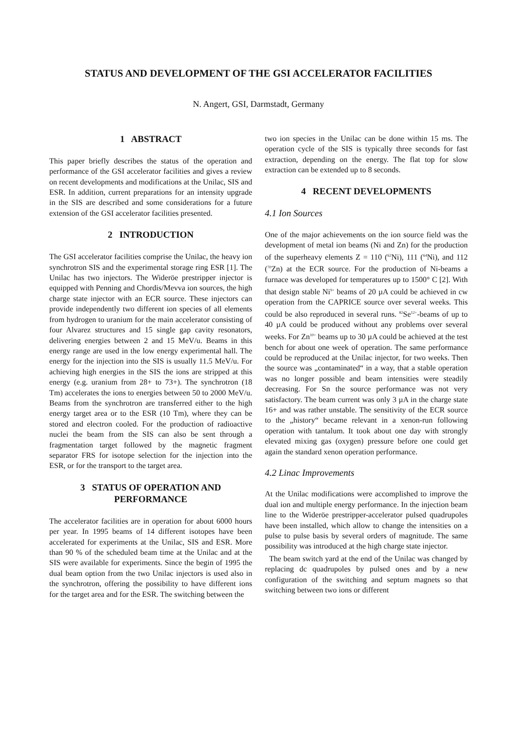STATUS AND DEVELOPMENT OF THE GSI ACCELERATOR FACILITIES
N. Angert, GSI, Darmstadt, Germany
1 ABSTRACT
This paper briefly describes the status of the operation and performance of the GSI accelerator facilities and gives a review on recent developments and modifications at the Unilac, SIS and ESR. In addition, current preparations for an intensity upgrade in the SIS are described and some considerations for a future extension of the GSI accelerator facilities presented.
2 INTRODUCTION
The GSI accelerator facilities comprise the Unilac, the heavy ion synchrotron SIS and the experimental storage ring ESR [1]. The Unilac has two injectors. The Wideröe prestripper injector is equipped with Penning and Chordis/Mevva ion sources, the high charge state injector with an ECR source. These injectors can provide independently two different ion species of all elements from hydrogen to uranium for the main accelerator consisting of four Alvarez structures and 15 single gap cavity resonators, delivering energies between 2 and 15 MeV/u. Beams in this energy range are used in the low energy experimental hall. The energy for the injection into the SIS is usually 11.5 MeV/u. For achieving high energies in the SIS the ions are stripped at this energy (e.g. uranium from 28+ to 73+). The synchrotron (18 Tm) accelerates the ions to energies between 50 to 2000 MeV/u. Beams from the synchrotron are transferred either to the high energy target area or to the ESR (10 Tm), where they can be stored and electron cooled. For the production of radioactive nuclei the beam from the SIS can also be sent through a fragmentation target followed by the magnetic fragment separator FRS for isotope selection for the injection into the ESR, or for the transport to the target area.
3 STATUS OF OPERATION AND PERFORMANCE
The accelerator facilities are in operation for about 6000 hours per year. In 1995 beams of 14 different isotopes have been accelerated for experiments at the Unilac, SIS and ESR. More than 90 % of the scheduled beam time at the Unilac and at the SIS were available for experiments. Since the begin of 1995 the dual beam option from the two Unilac injectors is used also in the synchrotron, offering the possibility to have different ions for the target area and for the ESR. The switching between the
two ion species in the Unilac can be done within 15 ms. The operation cycle of the SIS is typically three seconds for fast extraction, depending on the energy. The flat top for slow extraction can be extended up to 8 seconds.
4 RECENT DEVELOPMENTS
4.1 Ion Sources
One of the major achievements on the ion source field was the development of metal ion beams (Ni and Zn) for the production of the superheavy elements Z = 110 (<sup>62</sup>Ni), 111 (<sup>64</sup>Ni), and 112 (<sup>70</sup>Zn) at the ECR source. For the production of Ni-beams a furnace was developed for temperatures up to 1500° C [2]. With that design stable Ni<sup>9+</sup> beams of 20 µA could be achieved in cw operation from the CAPRICE source over several weeks. This could be also reproduced in several runs. <sup>82</sup>Se<sup>12+</sup>-beams of up to 40 µA could be produced without any problems over several weeks. For Zn<sup>10+</sup> beams up to 30 µA could be achieved at the test bench for about one week of operation. The same performance could be reproduced at the Unilac injector, for two weeks. Then the source was „contaminated“ in a way, that a stable operation was no longer possible and beam intensities were steadily decreasing. For Sn the source performance was not very satisfactory. The beam current was only 3 µA in the charge state 16+ and was rather unstable. The sensitivity of the ECR source to the „history“ became relevant in a xenon-run following operation with tantalum. It took about one day with strongly elevated mixing gas (oxygen) pressure before one could get again the standard xenon operation performance.
4.2 Linac Improvements
At the Unilac modifications were accomplished to improve the dual ion and multiple energy performance. In the injection beam line to the Wideröe prestripper-accelerator pulsed quadrupoles have been installed, which allow to change the intensities on a pulse to pulse basis by several orders of magnitude. The same possibility was introduced at the high charge state injector.
The beam switch yard at the end of the Unilac was changed by replacing dc quadrupoles by pulsed ones and by a new configuration of the switching and septum magnets so that switching between two ions or different